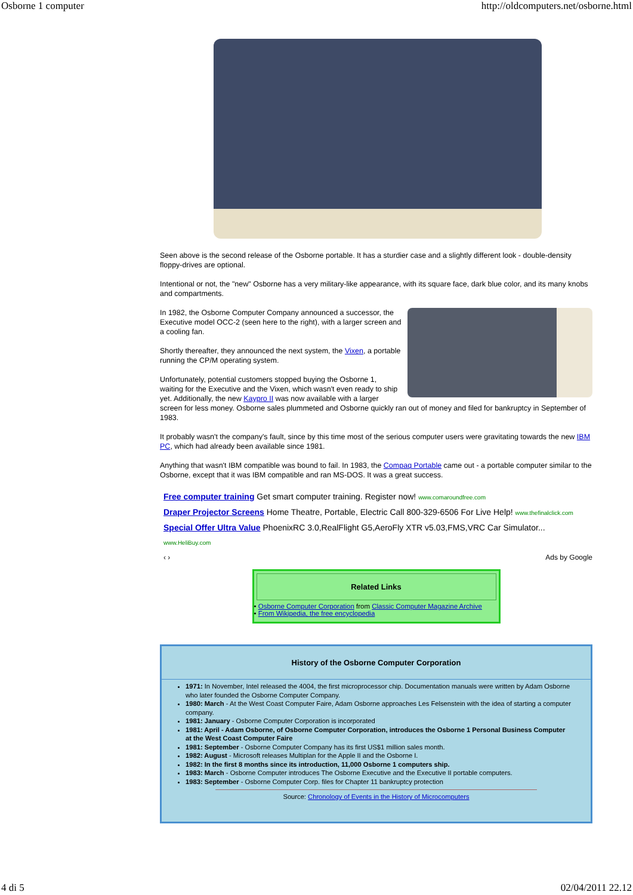Osborne 1 computer http://oldcomputers.net/osborne.html
Seen above is the second release of the Osborne portable. It has a sturdier case and a slightly different look - double-density floppy-drives are optional.
Intentional or not, the "new" Osborne has a very military-like appearance, with its square face, dark blue color, and its many knobs and compartments.
In 1982, the Osborne Computer Company announced a successor, the Executive model OCC-2 (seen here to the right), with a larger screen and a cooling fan.
Shortly thereafter, they announced the next system, the Vixen, a portable running the CP/M operating system.
Unfortunately, potential customers stopped buying the Osborne 1, waiting for the Executive and the Vixen, which wasn't even ready to ship yet. Additionally, the new Kaypro II was now available with a larger screen for less money. Osborne sales plummeted and Osborne quickly ran out of money and filed for bankruptcy in September of 1983.
It probably wasn't the company's fault, since by this time most of the serious computer users were gravitating towards the new IBM PC, which had already been available since 1981.
Anything that wasn't IBM compatible was bound to fail. In 1983, the Compaq Portable came out - a portable computer similar to the Osborne, except that it was IBM compatible and ran MS-DOS. It was a great success.
Free computer training Get smart computer training. Register now! www.comaroundfree.com
Draper Projector Screens Home Theatre, Portable, Electric Call 800-329-6506 For Live Help! www.thefinalclick.com
Special Offer Ultra Value PhoenixRC 3.0,RealFlight G5,AeroFly XTR v5.03,FMS,VRC Car Simulator... www.HeliBuy.com
‹ › Ads by Google
Related Links
• Osborne Computer Corporation from Classic Computer Magazine Archive
• From Wikipedia, the free encyclopedia
History of the Osborne Computer Corporation
1971: In November, Intel released the 4004, the first microprocessor chip. Documentation manuals were written by Adam Osborne who later founded the Osborne Computer Company.
1980: March - At the West Coast Computer Faire, Adam Osborne approaches Les Felsenstein with the idea of starting a computer company.
1981: January - Osborne Computer Corporation is incorporated
1981: April - Adam Osborne, of Osborne Computer Corporation, introduces the Osborne 1 Personal Business Computer at the West Coast Computer Faire
1981: September - Osborne Computer Company has its first US$1 million sales month.
1982: August - Microsoft releases Multiplan for the Apple II and the Osborne I.
1982: In the first 8 months since its introduction, 11,000 Osborne 1 computers ship.
1983: March - Osborne Computer introduces The Osborne Executive and the Executive II portable computers.
1983: September - Osborne Computer Corp. files for Chapter 11 bankruptcy protection
Source: Chronology of Events in the History of Microcomputers
4 di 5 02/04/2011 22.12